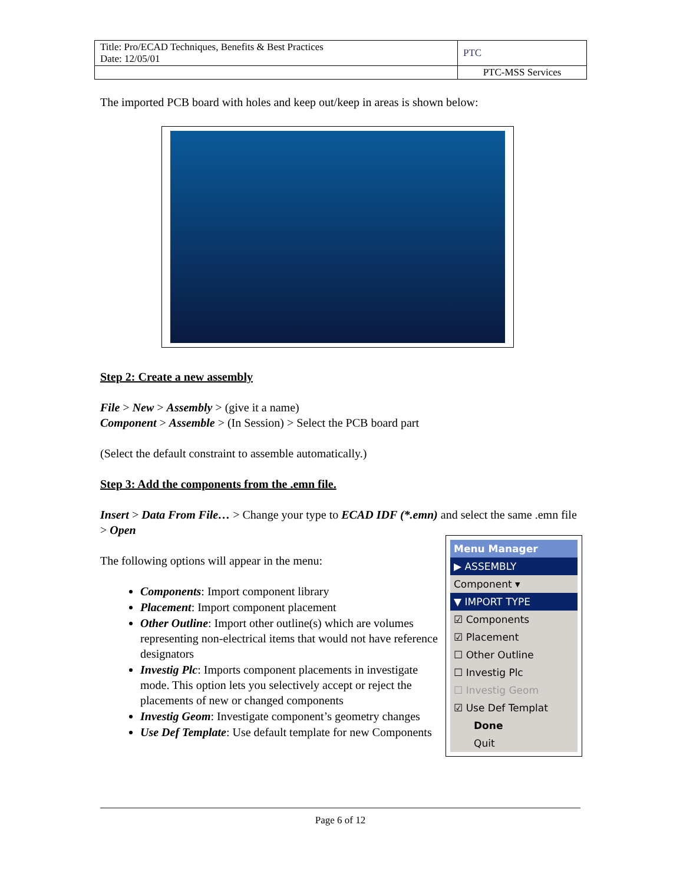| Title: Pro/ECAD Techniques, Benefits & Best Practices Date: 12/05/01 | PTC |
| | PTC-MSS Services |
The imported PCB board with holes and keep out/keep in areas is shown below:
Step 2: Create a new assembly
File > New > Assembly > (give it a name)
Component > Assemble > (In Session) > Select the PCB board part
(Select the default constraint to assemble automatically.)
Step 3: Add the components from the .emn file.
Insert > Data From File… > Change your type to ECAD IDF (*.emn) and select the same .emn file > Open
The following options will appear in the menu:
Components: Import component library
Placement: Import component placement
Other Outline: Import other outline(s) which are volumes representing non-electrical items that would not have reference designators
Investig Plc: Imports component placements in investigate mode. This option lets you selectively accept or reject the placements of new or changed components
Investig Geom: Investigate component’s geometry changes
Use Def Template: Use default template for new Components
Menu Manager
▶ ASSEMBLY
Component ▾
▼ IMPORT TYPE
☑ Components
☑ Placement
☐ Other Outline
☐ Investig Plc
☐ Investig Geom
☑ Use Def Templat
Done
Quit
Page 6 of 12